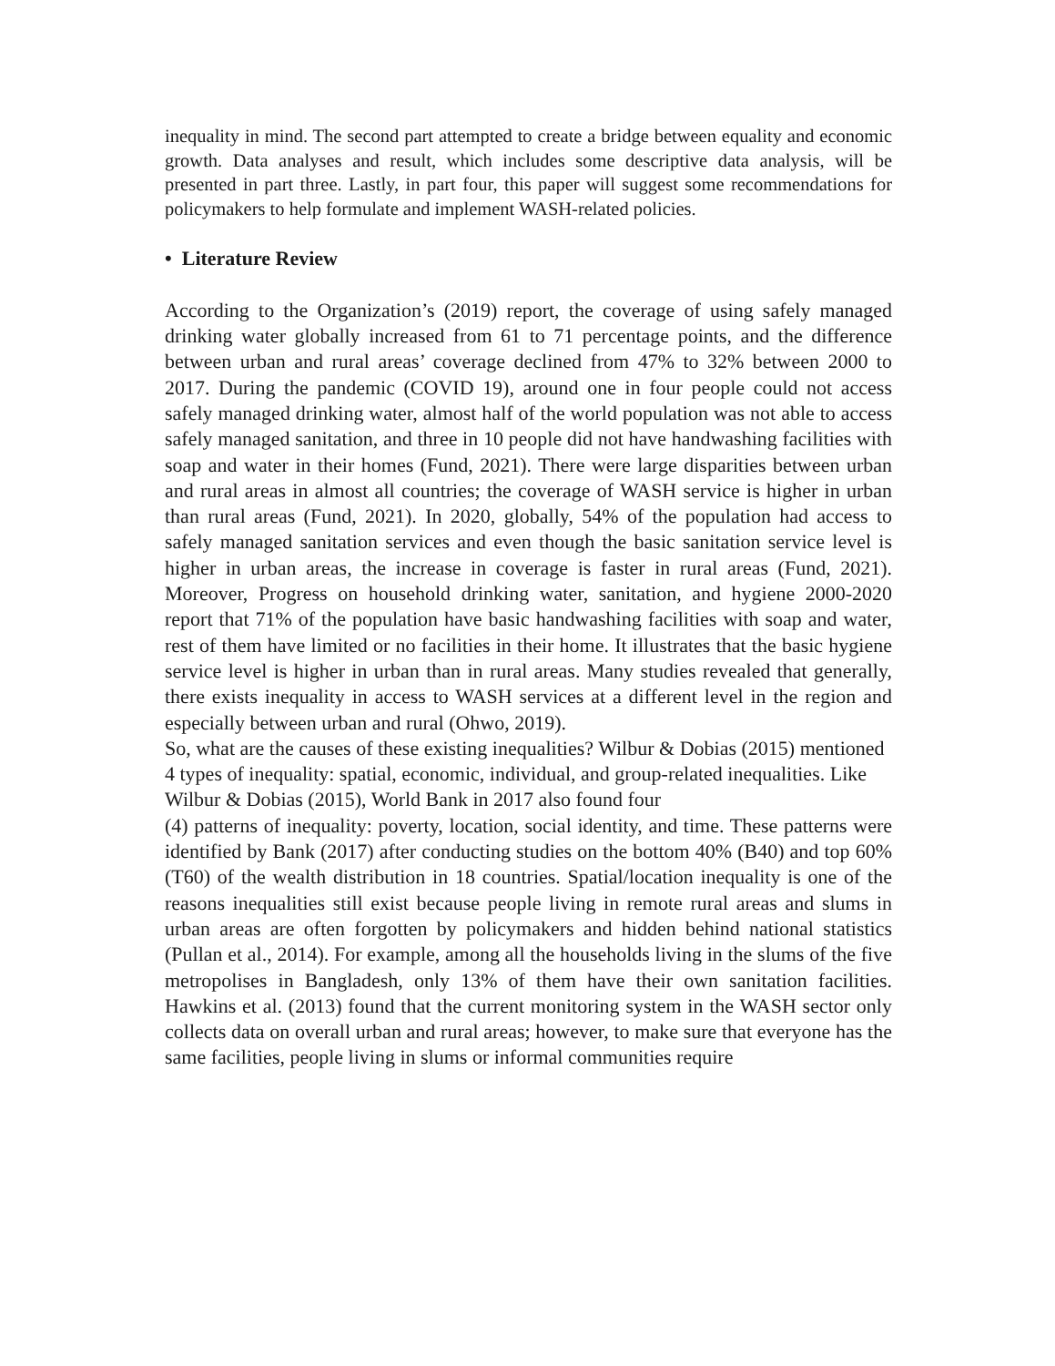inequality in mind. The second part attempted to create a bridge between equality and economic growth. Data analyses and result, which includes some descriptive data analysis, will be presented in part three. Lastly, in part four, this paper will suggest some recommendations for policymakers to help formulate and implement WASH-related policies.
• Literature Review
According to the Organization’s (2019) report, the coverage of using safely managed drinking water globally increased from 61 to 71 percentage points, and the difference between urban and rural areas’ coverage declined from 47% to 32% between 2000 to 2017. During the pandemic (COVID 19), around one in four people could not access safely managed drinking water, almost half of the world population was not able to access safely managed sanitation, and three in 10 people did not have handwashing facilities with soap and water in their homes (Fund, 2021). There were large disparities between urban and rural areas in almost all countries; the coverage of WASH service is higher in urban than rural areas (Fund, 2021). In 2020, globally, 54% of the population had access to safely managed sanitation services and even though the basic sanitation service level is higher in urban areas, the increase in coverage is faster in rural areas (Fund, 2021). Moreover, Progress on household drinking water, sanitation, and hygiene 2000-2020 report that 71% of the population have basic handwashing facilities with soap and water, rest of them have limited or no facilities in their home. It illustrates that the basic hygiene service level is higher in urban than in rural areas. Many studies revealed that generally, there exists inequality in access to WASH services at a different level in the region and especially between urban and rural (Ohwo, 2019).
So, what are the causes of these existing inequalities? Wilbur & Dobias (2015) mentioned 4 types of inequality: spatial, economic, individual, and group-related inequalities. Like Wilbur & Dobias (2015), World Bank in 2017 also found four
(4) patterns of inequality: poverty, location, social identity, and time. These patterns were identified by Bank (2017) after conducting studies on the bottom 40% (B40) and top 60% (T60) of the wealth distribution in 18 countries. Spatial/location inequality is one of the reasons inequalities still exist because people living in remote rural areas and slums in urban areas are often forgotten by policymakers and hidden behind national statistics (Pullan et al., 2014). For example, among all the households living in the slums of the five metropolises in Bangladesh, only 13% of them have their own sanitation facilities. Hawkins et al. (2013) found that the current monitoring system in the WASH sector only collects data on overall urban and rural areas; however, to make sure that everyone has the same facilities, people living in slums or informal communities require